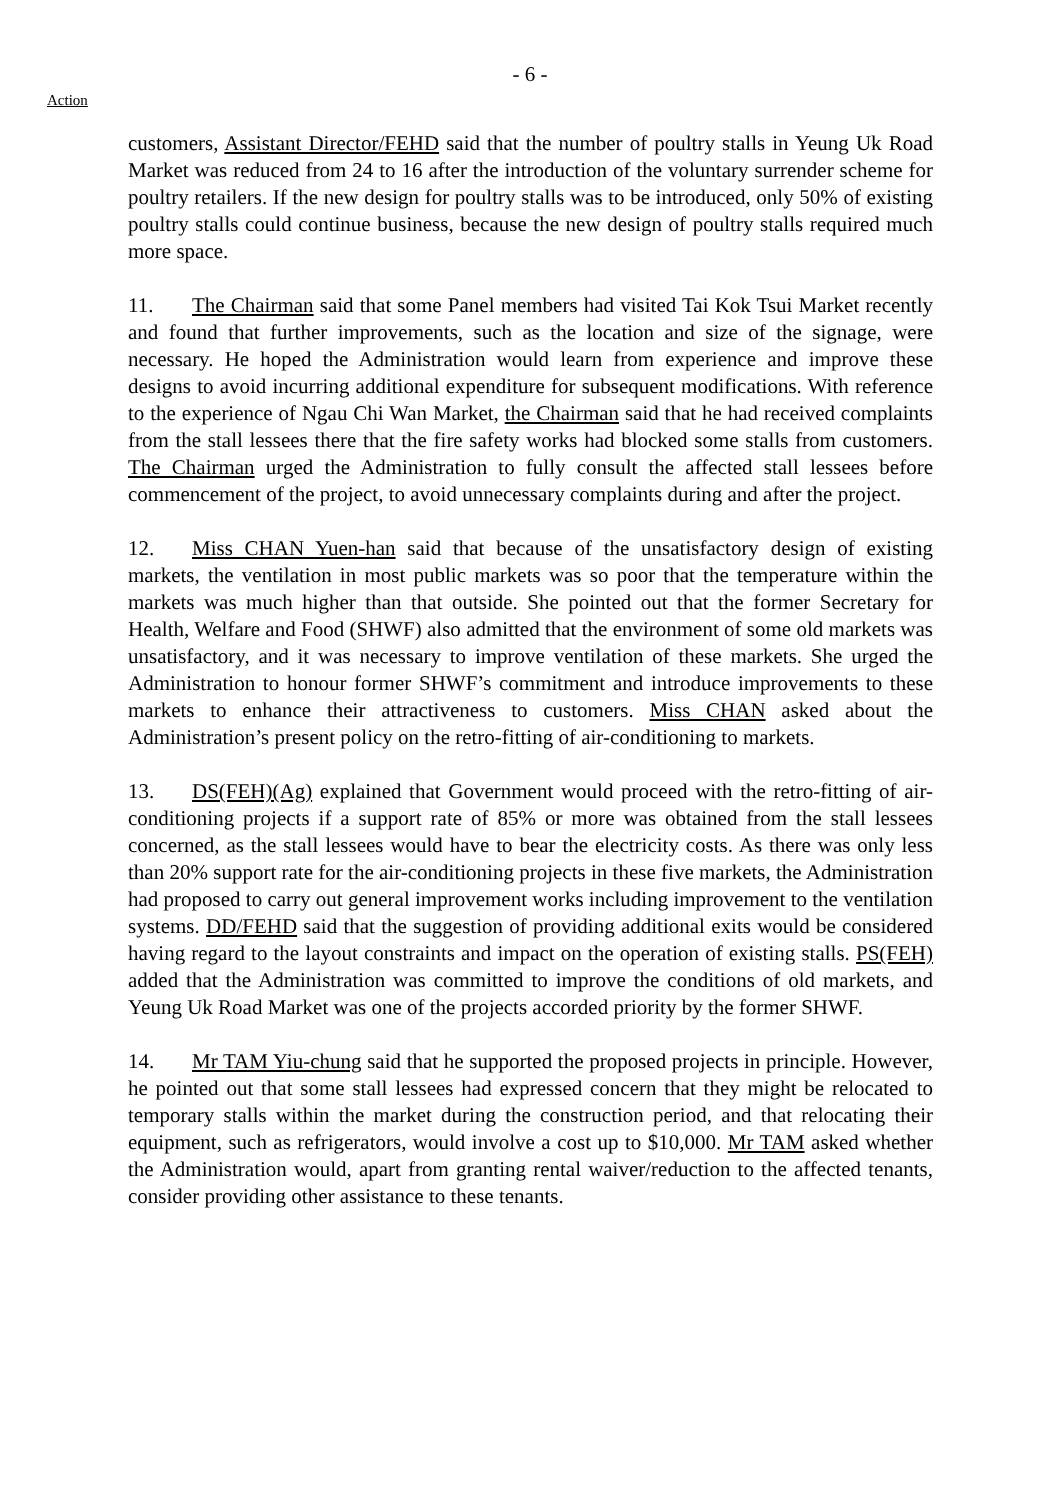- 6 -
Action
customers, Assistant Director/FEHD said that the number of poultry stalls in Yeung Uk Road Market was reduced from 24 to 16 after the introduction of the voluntary surrender scheme for poultry retailers. If the new design for poultry stalls was to be introduced, only 50% of existing poultry stalls could continue business, because the new design of poultry stalls required much more space.
11. The Chairman said that some Panel members had visited Tai Kok Tsui Market recently and found that further improvements, such as the location and size of the signage, were necessary. He hoped the Administration would learn from experience and improve these designs to avoid incurring additional expenditure for subsequent modifications. With reference to the experience of Ngau Chi Wan Market, the Chairman said that he had received complaints from the stall lessees there that the fire safety works had blocked some stalls from customers. The Chairman urged the Administration to fully consult the affected stall lessees before commencement of the project, to avoid unnecessary complaints during and after the project.
12. Miss CHAN Yuen-han said that because of the unsatisfactory design of existing markets, the ventilation in most public markets was so poor that the temperature within the markets was much higher than that outside. She pointed out that the former Secretary for Health, Welfare and Food (SHWF) also admitted that the environment of some old markets was unsatisfactory, and it was necessary to improve ventilation of these markets. She urged the Administration to honour former SHWF’s commitment and introduce improvements to these markets to enhance their attractiveness to customers. Miss CHAN asked about the Administration’s present policy on the retro-fitting of air-conditioning to markets.
13. DS(FEH)(Ag) explained that Government would proceed with the retro-fitting of air-conditioning projects if a support rate of 85% or more was obtained from the stall lessees concerned, as the stall lessees would have to bear the electricity costs. As there was only less than 20% support rate for the air-conditioning projects in these five markets, the Administration had proposed to carry out general improvement works including improvement to the ventilation systems. DD/FEHD said that the suggestion of providing additional exits would be considered having regard to the layout constraints and impact on the operation of existing stalls. PS(FEH) added that the Administration was committed to improve the conditions of old markets, and Yeung Uk Road Market was one of the projects accorded priority by the former SHWF.
14. Mr TAM Yiu-chung said that he supported the proposed projects in principle. However, he pointed out that some stall lessees had expressed concern that they might be relocated to temporary stalls within the market during the construction period, and that relocating their equipment, such as refrigerators, would involve a cost up to $10,000. Mr TAM asked whether the Administration would, apart from granting rental waiver/reduction to the affected tenants, consider providing other assistance to these tenants.